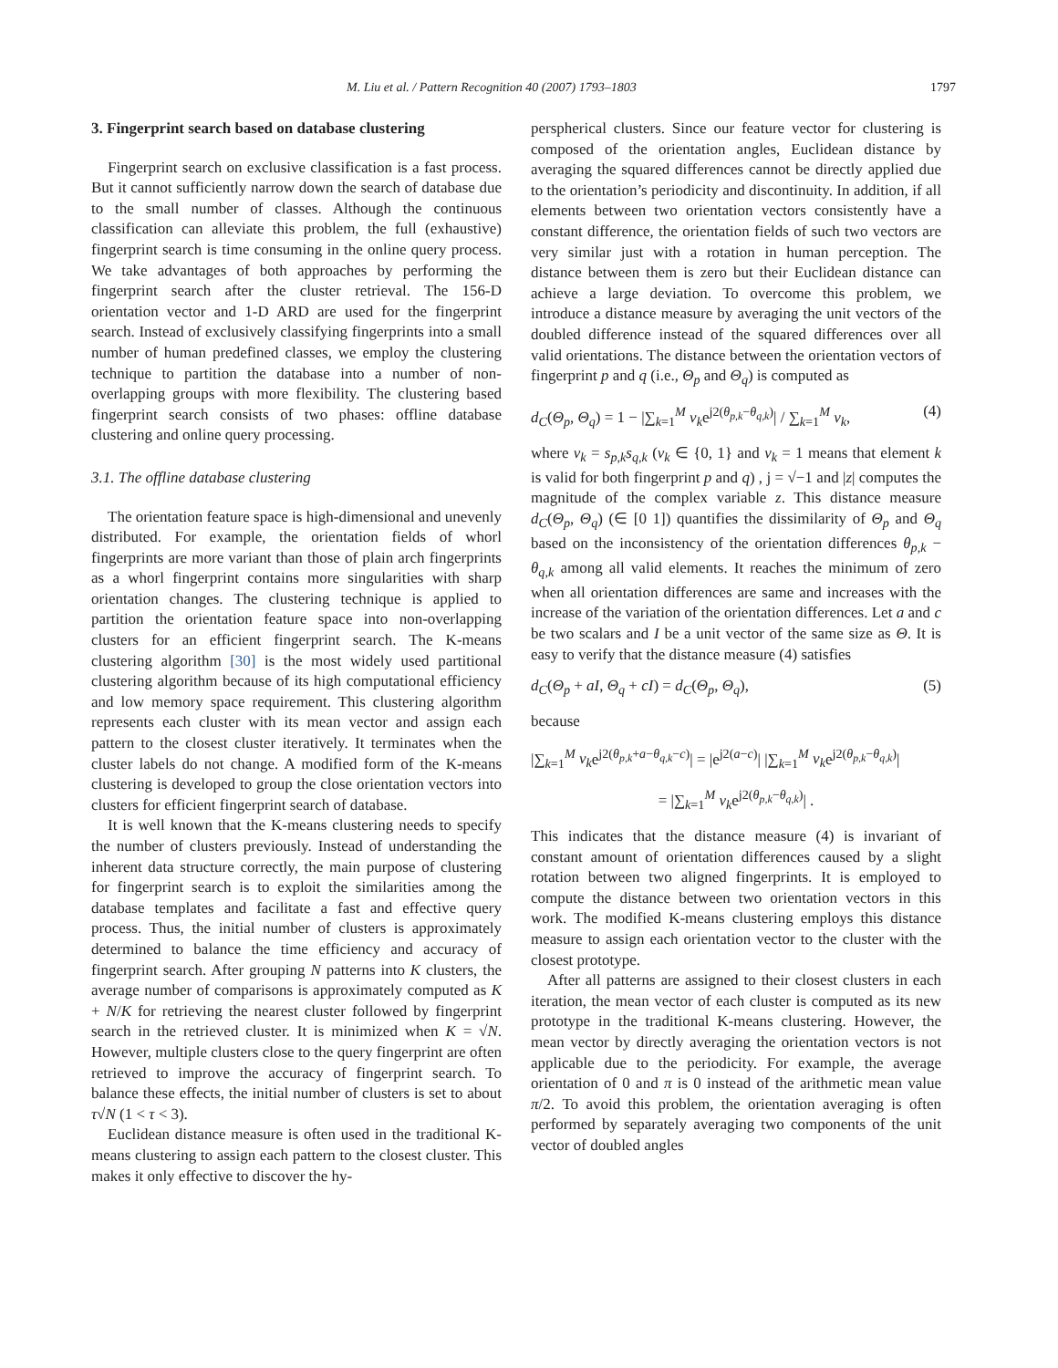M. Liu et al. / Pattern Recognition 40 (2007) 1793–1803 1797
3. Fingerprint search based on database clustering
Fingerprint search on exclusive classification is a fast process. But it cannot sufficiently narrow down the search of database due to the small number of classes. Although the continuous classification can alleviate this problem, the full (exhaustive) fingerprint search is time consuming in the online query process. We take advantages of both approaches by performing the fingerprint search after the cluster retrieval. The 156-D orientation vector and 1-D ARD are used for the fingerprint search. Instead of exclusively classifying fingerprints into a small number of human predefined classes, we employ the clustering technique to partition the database into a number of non-overlapping groups with more flexibility. The clustering based fingerprint search consists of two phases: offline database clustering and online query processing.
3.1. The offline database clustering
The orientation feature space is high-dimensional and unevenly distributed. For example, the orientation fields of whorl fingerprints are more variant than those of plain arch fingerprints as a whorl fingerprint contains more singularities with sharp orientation changes. The clustering technique is applied to partition the orientation feature space into non-overlapping clusters for an efficient fingerprint search. The K-means clustering algorithm [30] is the most widely used partitional clustering algorithm because of its high computational efficiency and low memory space requirement. This clustering algorithm represents each cluster with its mean vector and assign each pattern to the closest cluster iteratively. It terminates when the cluster labels do not change. A modified form of the K-means clustering is developed to group the close orientation vectors into clusters for efficient fingerprint search of database.
It is well known that the K-means clustering needs to specify the number of clusters previously. Instead of understanding the inherent data structure correctly, the main purpose of clustering for fingerprint search is to exploit the similarities among the database templates and facilitate a fast and effective query process. Thus, the initial number of clusters is approximately determined to balance the time efficiency and accuracy of fingerprint search. After grouping N patterns into K clusters, the average number of comparisons is approximately computed as K + N/K for retrieving the nearest cluster followed by fingerprint search in the retrieved cluster. It is minimized when K = √N. However, multiple clusters close to the query fingerprint are often retrieved to improve the accuracy of fingerprint search. To balance these effects, the initial number of clusters is set to about τ√N (1 < τ < 3).
Euclidean distance measure is often used in the traditional K-means clustering to assign each pattern to the closest cluster. This makes it only effective to discover the hy-
perspherical clusters. Since our feature vector for clustering is composed of the orientation angles, Euclidean distance by averaging the squared differences cannot be directly applied due to the orientation’s periodicity and discontinuity. In addition, if all elements between two orientation vectors consistently have a constant difference, the orientation fields of such two vectors are very similar just with a rotation in human perception. The distance between them is zero but their Euclidean distance can achieve a large deviation. To overcome this problem, we introduce a distance measure by averaging the unit vectors of the doubled difference instead of the squared differences over all valid orientations. The distance between the orientation vectors of fingerprint p and q (i.e., Θ<sub>p</sub> and Θ<sub>q</sub>) is computed as
d<sub>C</sub>(Θ<sub>p</sub>, Θ<sub>q</sub>) = 1 − |∑<sub>k=1</sub><sup>M</sup> v<sub>k</sub>e<sup>j2(θ<sub>p,k</sub>−θ<sub>q,k</sub>)</sup>| / ∑<sub>k=1</sub><sup>M</sup> v<sub>k</sub>, (4)
where v<sub>k</sub> = s<sub>p,k</sub>s<sub>q,k</sub> (v<sub>k</sub> ∈ {0, 1} and v<sub>k</sub> = 1 means that element k is valid for both fingerprint p and q) , j = √−1 and |z| computes the magnitude of the complex variable z. This distance measure d<sub>C</sub>(Θ<sub>p</sub>, Θ<sub>q</sub>) (∈ [0 1]) quantifies the dissimilarity of Θ<sub>p</sub> and Θ<sub>q</sub> based on the inconsistency of the orientation differences θ<sub>p,k</sub> − θ<sub>q,k</sub> among all valid elements. It reaches the minimum of zero when all orientation differences are same and increases with the increase of the variation of the orientation differences. Let a and c be two scalars and I be a unit vector of the same size as Θ. It is easy to verify that the distance measure (4) satisfies
d<sub>C</sub>(Θ<sub>p</sub> + aI, Θ<sub>q</sub> + cI) = d<sub>C</sub>(Θ<sub>p</sub>, Θ<sub>q</sub>), (5)
because
|∑<sub>k=1</sub><sup>M</sup> v<sub>k</sub>e<sup>j2(θ<sub>p,k</sub>+a−θ<sub>q,k</sub>−c)</sup>| = |e<sup>j2(a−c)</sup>| |∑<sub>k=1</sub><sup>M</sup> v<sub>k</sub>e<sup>j2(θ<sub>p,k</sub>−θ<sub>q,k</sub>)</sup>|
= |∑<sub>k=1</sub><sup>M</sup> v<sub>k</sub>e<sup>j2(θ<sub>p,k</sub>−θ<sub>q,k</sub>)</sup>| .
This indicates that the distance measure (4) is invariant of constant amount of orientation differences caused by a slight rotation between two aligned fingerprints. It is employed to compute the distance between two orientation vectors in this work. The modified K-means clustering employs this distance measure to assign each orientation vector to the cluster with the closest prototype.
After all patterns are assigned to their closest clusters in each iteration, the mean vector of each cluster is computed as its new prototype in the traditional K-means clustering. However, the mean vector by directly averaging the orientation vectors is not applicable due to the periodicity. For example, the average orientation of 0 and π is 0 instead of the arithmetic mean value π/2. To avoid this problem, the orientation averaging is often performed by separately averaging two components of the unit vector of doubled angles